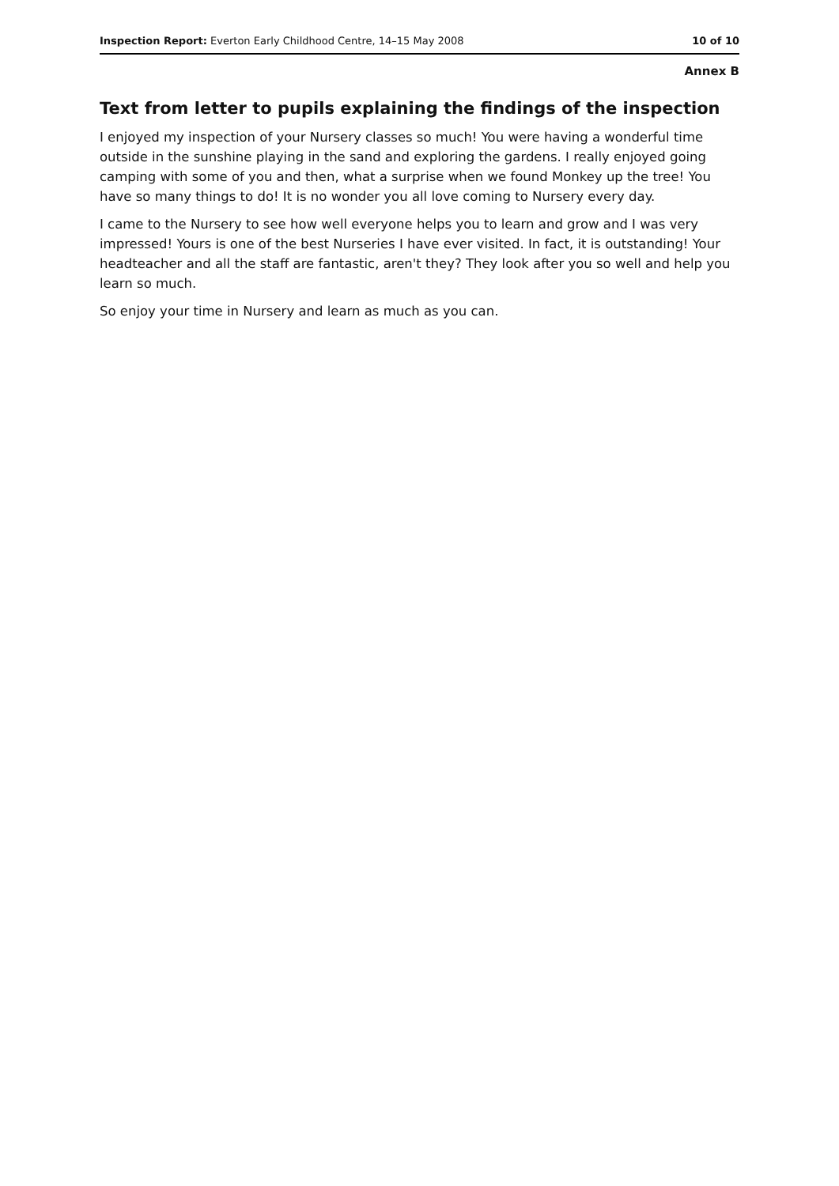Inspection Report: Everton Early Childhood Centre, 14–15 May 2008 10 of 10
Annex B
Text from letter to pupils explaining the findings of the inspection
I enjoyed my inspection of your Nursery classes so much! You were having a wonderful time outside in the sunshine playing in the sand and exploring the gardens. I really enjoyed going camping with some of you and then, what a surprise when we found Monkey up the tree! You have so many things to do! It is no wonder you all love coming to Nursery every day.
I came to the Nursery to see how well everyone helps you to learn and grow and I was very impressed! Yours is one of the best Nurseries I have ever visited. In fact, it is outstanding! Your headteacher and all the staff are fantastic, aren't they? They look after you so well and help you learn so much.
So enjoy your time in Nursery and learn as much as you can.